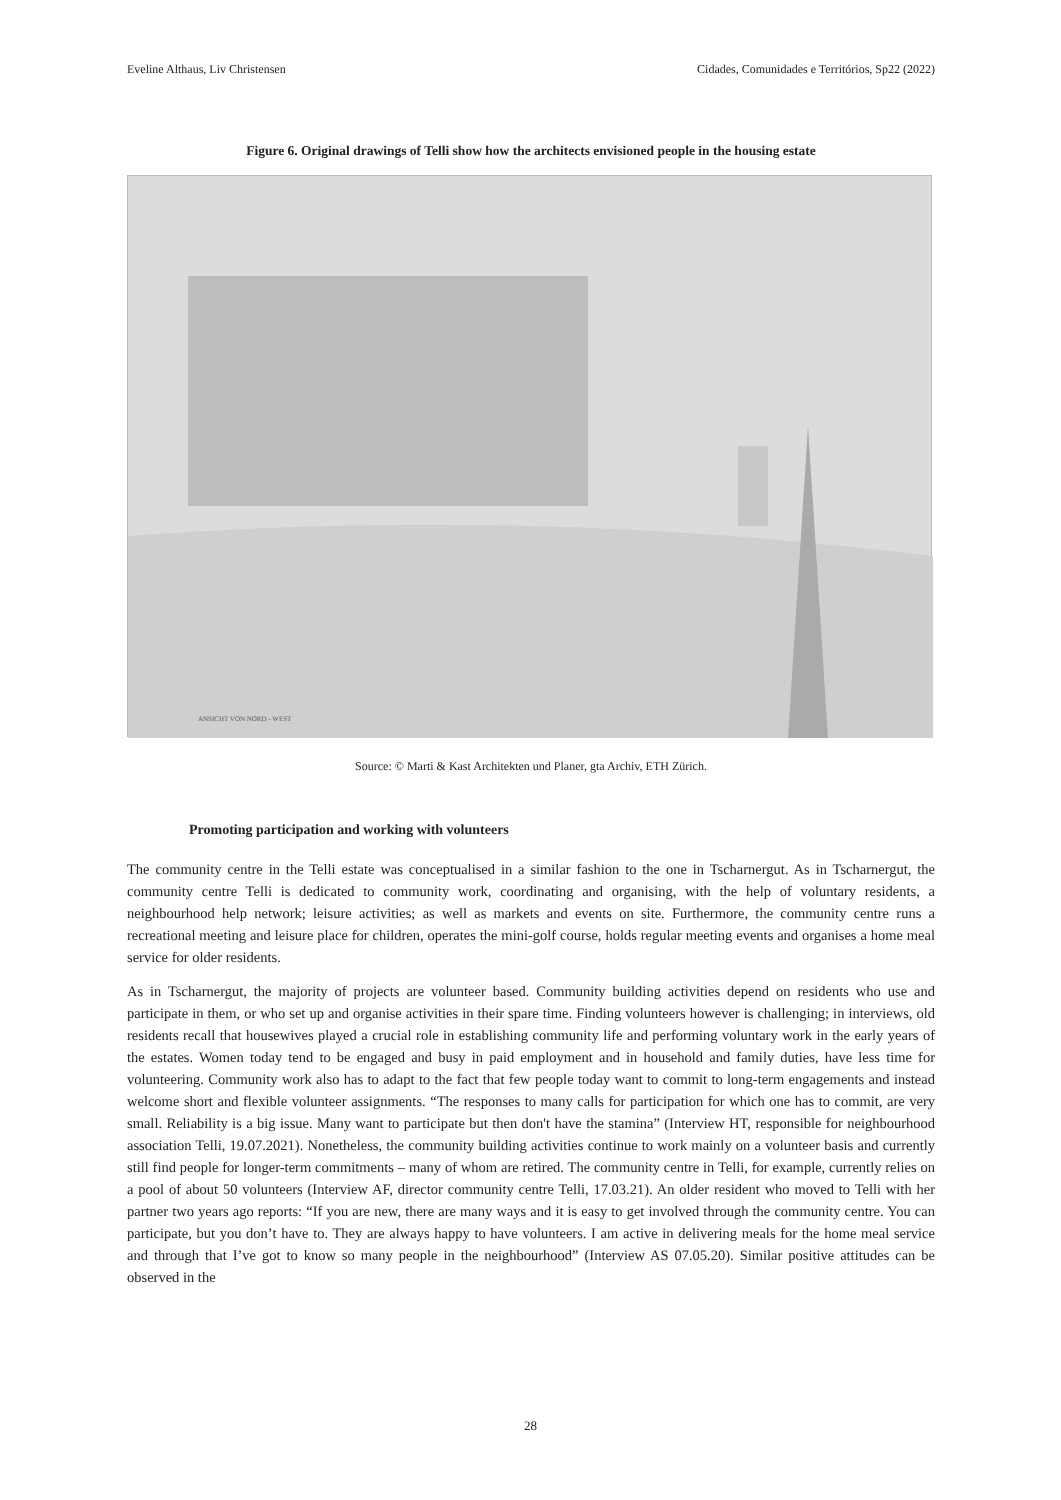Eveline Althaus, Liv Christensen Cidades, Comunidades e Territórios, Sp22 (2022)
Figure 6. Original drawings of Telli show how the architects envisioned people in the housing estate
ANSICHT VON NORD - WEST
Source: © Marti & Kast Architekten und Planer, gta Archiv, ETH Zürich.
Promoting participation and working with volunteers
The community centre in the Telli estate was conceptualised in a similar fashion to the one in Tscharnergut. As in Tscharnergut, the community centre Telli is dedicated to community work, coordinating and organising, with the help of voluntary residents, a neighbourhood help network; leisure activities; as well as markets and events on site. Furthermore, the community centre runs a recreational meeting and leisure place for children, operates the mini-golf course, holds regular meeting events and organises a home meal service for older residents.
As in Tscharnergut, the majority of projects are volunteer based. Community building activities depend on residents who use and participate in them, or who set up and organise activities in their spare time. Finding volunteers however is challenging; in interviews, old residents recall that housewives played a crucial role in establishing community life and performing voluntary work in the early years of the estates. Women today tend to be engaged and busy in paid employment and in household and family duties, have less time for volunteering. Community work also has to adapt to the fact that few people today want to commit to long-term engagements and instead welcome short and flexible volunteer assignments. “The responses to many calls for participation for which one has to commit, are very small. Reliability is a big issue. Many want to participate but then don't have the stamina” (Interview HT, responsible for neighbourhood association Telli, 19.07.2021). Nonetheless, the community building activities continue to work mainly on a volunteer basis and currently still find people for longer-term commitments – many of whom are retired. The community centre in Telli, for example, currently relies on a pool of about 50 volunteers (Interview AF, director community centre Telli, 17.03.21). An older resident who moved to Telli with her partner two years ago reports: “If you are new, there are many ways and it is easy to get involved through the community centre. You can participate, but you don’t have to. They are always happy to have volunteers. I am active in delivering meals for the home meal service and through that I’ve got to know so many people in the neighbourhood” (Interview AS 07.05.20). Similar positive attitudes can be observed in the
28